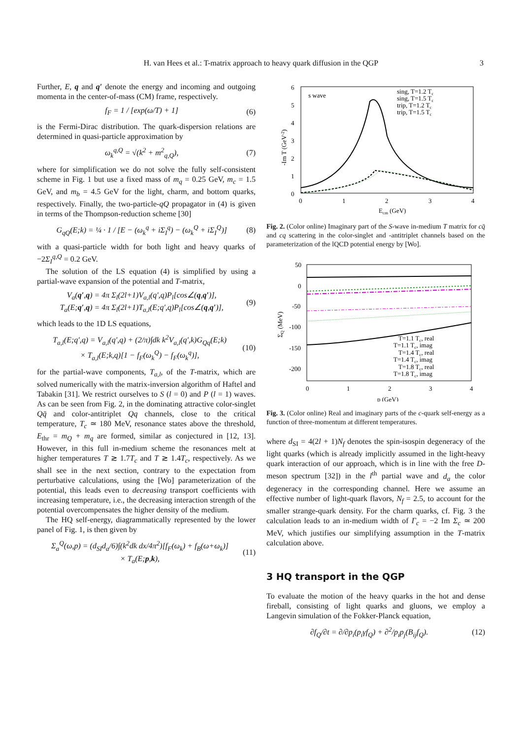H. van Hees et al.: T-matrix approach to heavy quark diffusion in the QGP 3
Further, E, q and q′ denote the energy and incoming and outgoing momenta in the center-of-mass (CM) frame, respectively.
f<sub>F</sub> = 1 / [exp(ω/T) + 1] (6)
is the Fermi-Dirac distribution. The quark-dispersion relations are determined in quasi-particle approximation by
ω<sub>k</sub><sup>q,Q</sup> = √(k<sup>2</sup> + m<sup>2</sup><sub>q,Q</sub>), (7)
where for simplification we do not solve the fully self-consistent scheme in Fig. 1 but use a fixed mass of m<sub>q</sub> = 0.25 GeV, m<sub>c</sub> = 1.5 GeV, and m<sub>b</sub> = 4.5 GeV for the light, charm, and bottom quarks, respectively. Finally, the two-particle-qQ propagator in (4) is given in terms of the Thompson-reduction scheme [30]
G<sub>qQ</sub>(E;k) = ¼ · 1 / [E − (ω<sub>k</sub><sup>q</sup> + iΣ<sub>I</sub><sup>q</sup>) − (ω<sub>k</sub><sup>Q</sup> + iΣ<sub>I</sub><sup>Q</sup>)] (8)
with a quasi-particle width for both light and heavy quarks of −2Σ<sub>I</sub><sup>q,Q</sup> = 0.2 GeV.
The solution of the LS equation (4) is simplified by using a partial-wave expansion of the potential and T-matrix,
V<sub>a</sub>(q′,q) = 4π Σ<sub>l</sub>(2l+1)V<sub>a,l</sub>(q′,q)P<sub>l</sub>[cos∠(q,q′)],
T<sub>a</sub>(E;q′,q) = 4π Σ<sub>l</sub>(2l+1)T<sub>a,l</sub>(E;q′,q)P<sub>l</sub>[cos∠(q,q′)], (9)
which leads to the 1D LS equations,
T<sub>a,l</sub>(E;q′,q) = V<sub>a,l</sub>(q′,q) + (2/π)∫dk k<sup>2</sup>V<sub>a,l</sub>(q′,k)G<sub>Qq</sub>(E;k)
× T<sub>a,l</sub>(E;k,q)[1 − f<sub>F</sub>(ω<sub>k</sub><sup>Q</sup>) − f<sub>F</sub>(ω<sub>k</sub><sup>q</sup>)], (10)
for the partial-wave components, T<sub>a,l</sub>, of the T-matrix, which are solved numerically with the matrix-inversion algorithm of Haftel and Tabakin [31]. We restrict ourselves to S (l = 0) and P (l = 1) waves. As can be seen from Fig. 2, in the dominating attractive color-singlet Qq̄ and color-antitriplet Qq channels, close to the critical temperature, T<sub>c</sub> ≃ 180 MeV, resonance states above the threshold, E<sub>thr</sub> = m<sub>Q</sub> + m<sub>q</sub> are formed, similar as conjectured in [12, 13]. However, in this full in-medium scheme the resonances melt at higher temperatures T ≳ 1.7T<sub>c</sub> and T ≳ 1.4T<sub>c</sub>, respectively. As we shall see in the next section, contrary to the expectation from perturbative calculations, using the [Wo] parameterization of the potential, this leads even to decreasing transport coefficients with increasing temperature, i.e., the decreasing interaction strength of the potential overcompensates the higher density of the medium.
The HQ self-energy, diagrammatically represented by the lower panel of Fig. 1, is then given by
Σ<sub>a</sub><sup>Q</sup>(ω,p) = (d<sub>SI</sub>d<sub>a</sub>/6)∫(k<sup>2</sup>dk dx/4π<sup>2</sup>)[f<sub>F</sub>(ω<sub>k</sub>) + f<sub>B</sub>(ω+ω<sub>k</sub>)]
× T<sub>a</sub>(E;p,k), (11)
6
5
4
3
2
1
0
0
1
2
3
4
Ecm (GeV)
-Im T (GeV-2)
s wave
sing, T=1.2 Tc
sing, T=1.5 Tc
trip, T=1.2 Tc
trip, T=1.5 Tc
Fig. 2. (Color online) Imaginary part of the S-wave in-medium T matrix for cq̄ and cq scattering in the color-singlet and -antitriplet channels based on the parameterization of the lQCD potential energy by [Wo].
50
0
-50
-100
-150
-200
0
1
2
3
4
p (GeV)
ΣQ (MeV)
T=1.1 Tc, real
T=1.1 Tc, imag
T=1.4 Tc, real
T=1.4 Tc, imag
T=1.8 Tc, real
T=1.8 Tc, imag
Fig. 3. (Color online) Real and imaginary parts of the c-quark self-energy as a function of three-momentum at different temperatures.
where d<sub>SI</sub> = 4(2l + 1)N<sub>f</sub> denotes the spin-isospin degeneracy of the light quarks (which is already implicitly assumed in the light-heavy quark interaction of our approach, which is in line with the free D-meson spectrum [32]) in the l<sup>th</sup> partial wave and d<sub>a</sub> the color degeneracy in the corresponding channel. Here we assume an effective number of light-quark flavors, N<sub>f</sub> = 2.5, to account for the smaller strange-quark density. For the charm quarks, cf. Fig. 3 the calculation leads to an in-medium width of Γ<sub>c</sub> = −2 Im Σ<sub>c</sub> ≃ 200 MeV, which justifies our simplifying assumption in the T-matrix calculation above.
3 HQ transport in the QGP
To evaluate the motion of the heavy quarks in the hot and dense fireball, consisting of light quarks and gluons, we employ a Langevin simulation of the Fokker-Planck equation,
∂f<sub>Q</sub>/∂t = ∂/∂p<sub>i</sub>(p<sub>i</sub>γf<sub>Q</sub>) + ∂<sup>2</sup>/p<sub>i</sub>p<sub>j</sub>(B<sub>ij</sub>f<sub>Q</sub>). (12)